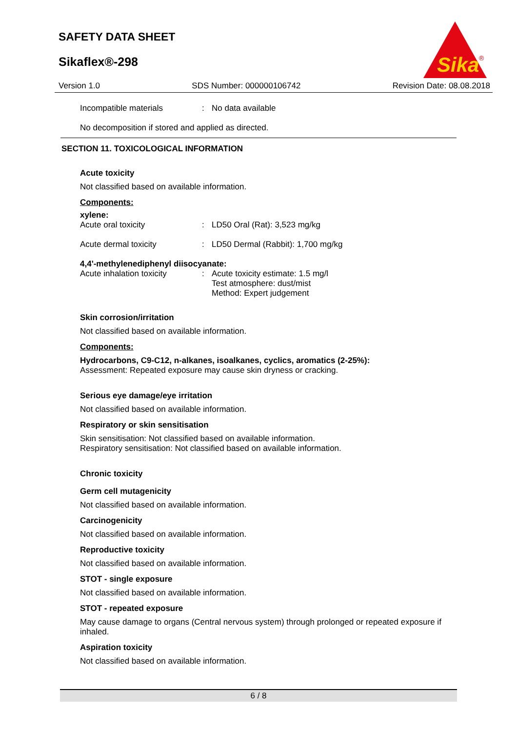SAFETY DATA SHEET
Sikaflex®-298
Sika
®
Version 1.0 SDS Number: 000000106742 Revision Date: 08.08.2018
Incompatible materials: No data available
No decomposition if stored and applied as directed.
SECTION 11. TOXICOLOGICAL INFORMATION
Acute toxicity
Not classified based on available information.
Components:
xylene:
Acute oral toxicity: LD50 Oral (Rat): 3,523 mg/kg
Acute dermal toxicity: LD50 Dermal (Rabbit): 1,700 mg/kg
4,4'-methylenediphenyl diisocyanate:
Acute inhalation toxicity: Acute toxicity estimate: 1.5 mg/l
Test atmosphere: dust/mist
Method: Expert judgement
Skin corrosion/irritation
Not classified based on available information.
Components:
Hydrocarbons, C9-C12, n-alkanes, isoalkanes, cyclics, aromatics (2-25%):
Assessment: Repeated exposure may cause skin dryness or cracking.
Serious eye damage/eye irritation
Not classified based on available information.
Respiratory or skin sensitisation
Skin sensitisation: Not classified based on available information.
Respiratory sensitisation: Not classified based on available information.
Chronic toxicity
Germ cell mutagenicity
Not classified based on available information.
Carcinogenicity
Not classified based on available information.
Reproductive toxicity
Not classified based on available information.
STOT - single exposure
Not classified based on available information.
STOT - repeated exposure
May cause damage to organs (Central nervous system) through prolonged or repeated exposure if inhaled.
Aspiration toxicity
Not classified based on available information.
6 / 8